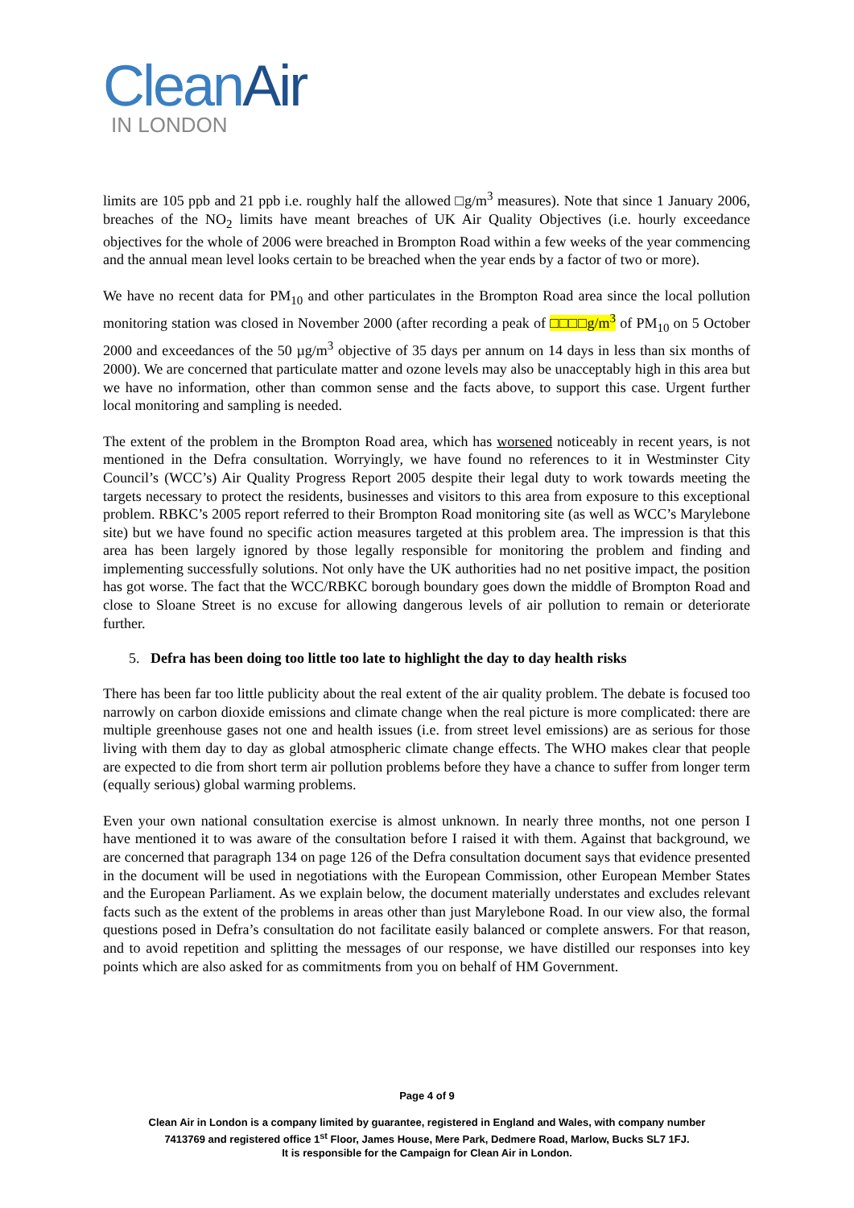CleanAir
IN LONDON
limits are 105 ppb and 21 ppb i.e. roughly half the allowed □g/m<sup>3</sup> measures). Note that since 1 January 2006, breaches of the NO<sub>2</sub> limits have meant breaches of UK Air Quality Objectives (i.e. hourly exceedance objectives for the whole of 2006 were breached in Brompton Road within a few weeks of the year commencing and the annual mean level looks certain to be breached when the year ends by a factor of two or more).
We have no recent data for PM<sub>10</sub> and other particulates in the Brompton Road area since the local pollution monitoring station was closed in November 2000 (after recording a peak of □□□□g/m<sup>3</sup> of PM<sub>10</sub> on 5 October 2000 and exceedances of the 50 µg/m<sup>3</sup> objective of 35 days per annum on 14 days in less than six months of 2000). We are concerned that particulate matter and ozone levels may also be unacceptably high in this area but we have no information, other than common sense and the facts above, to support this case. Urgent further local monitoring and sampling is needed.
The extent of the problem in the Brompton Road area, which has worsened noticeably in recent years, is not mentioned in the Defra consultation. Worryingly, we have found no references to it in Westminster City Council’s (WCC’s) Air Quality Progress Report 2005 despite their legal duty to work towards meeting the targets necessary to protect the residents, businesses and visitors to this area from exposure to this exceptional problem. RBKC’s 2005 report referred to their Brompton Road monitoring site (as well as WCC’s Marylebone site) but we have found no specific action measures targeted at this problem area. The impression is that this area has been largely ignored by those legally responsible for monitoring the problem and finding and implementing successfully solutions. Not only have the UK authorities had no net positive impact, the position has got worse. The fact that the WCC/RBKC borough boundary goes down the middle of Brompton Road and close to Sloane Street is no excuse for allowing dangerous levels of air pollution to remain or deteriorate further.
5. Defra has been doing too little too late to highlight the day to day health risks
There has been far too little publicity about the real extent of the air quality problem. The debate is focused too narrowly on carbon dioxide emissions and climate change when the real picture is more complicated: there are multiple greenhouse gases not one and health issues (i.e. from street level emissions) are as serious for those living with them day to day as global atmospheric climate change effects. The WHO makes clear that people are expected to die from short term air pollution problems before they have a chance to suffer from longer term (equally serious) global warming problems.
Even your own national consultation exercise is almost unknown. In nearly three months, not one person I have mentioned it to was aware of the consultation before I raised it with them. Against that background, we are concerned that paragraph 134 on page 126 of the Defra consultation document says that evidence presented in the document will be used in negotiations with the European Commission, other European Member States and the European Parliament. As we explain below, the document materially understates and excludes relevant facts such as the extent of the problems in areas other than just Marylebone Road. In our view also, the formal questions posed in Defra’s consultation do not facilitate easily balanced or complete answers. For that reason, and to avoid repetition and splitting the messages of our response, we have distilled our responses into key points which are also asked for as commitments from you on behalf of HM Government.
Page 4 of 9
Clean Air in London is a company limited by guarantee, registered in England and Wales, with company number
7413769 and registered office 1<sup>st</sup> Floor, James House, Mere Park, Dedmere Road, Marlow, Bucks SL7 1FJ.
It is responsible for the Campaign for Clean Air in London.